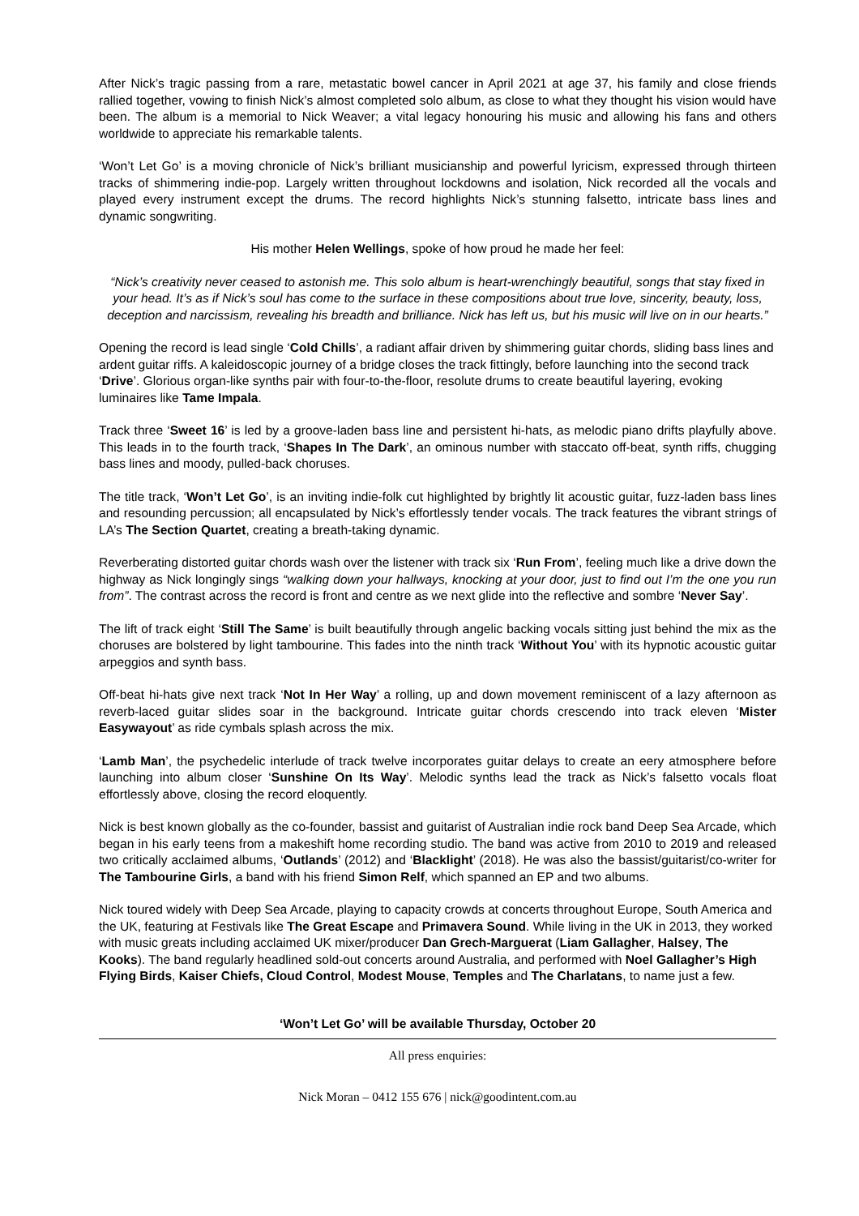After Nick’s tragic passing from a rare, metastatic bowel cancer in April 2021 at age 37, his family and close friends rallied together, vowing to finish Nick’s almost completed solo album, as close to what they thought his vision would have been. The album is a memorial to Nick Weaver; a vital legacy honouring his music and allowing his fans and others worldwide to appreciate his remarkable talents.
‘Won’t Let Go’ is a moving chronicle of Nick’s brilliant musicianship and powerful lyricism, expressed through thirteen tracks of shimmering indie-pop. Largely written throughout lockdowns and isolation, Nick recorded all the vocals and played every instrument except the drums. The record highlights Nick’s stunning falsetto, intricate bass lines and dynamic songwriting.
His mother Helen Wellings, spoke of how proud he made her feel:
“Nick’s creativity never ceased to astonish me. This solo album is heart-wrenchingly beautiful, songs that stay fixed in your head. It’s as if Nick’s soul has come to the surface in these compositions about true love, sincerity, beauty, loss, deception and narcissism, revealing his breadth and brilliance. Nick has left us, but his music will live on in our hearts.”
Opening the record is lead single ‘Cold Chills’, a radiant affair driven by shimmering guitar chords, sliding bass lines and ardent guitar riffs. A kaleidoscopic journey of a bridge closes the track fittingly, before launching into the second track ‘Drive’. Glorious organ-like synths pair with four-to-the-floor, resolute drums to create beautiful layering, evoking luminaires like Tame Impala.
Track three ‘Sweet 16’ is led by a groove-laden bass line and persistent hi-hats, as melodic piano drifts playfully above. This leads in to the fourth track, ‘Shapes In The Dark’, an ominous number with staccato off-beat, synth riffs, chugging bass lines and moody, pulled-back choruses.
The title track, ‘Won’t Let Go’, is an inviting indie-folk cut highlighted by brightly lit acoustic guitar, fuzz-laden bass lines and resounding percussion; all encapsulated by Nick’s effortlessly tender vocals. The track features the vibrant strings of LA’s The Section Quartet, creating a breath-taking dynamic.
Reverberating distorted guitar chords wash over the listener with track six ‘Run From’, feeling much like a drive down the highway as Nick longingly sings “walking down your hallways, knocking at your door, just to find out I’m the one you run from”. The contrast across the record is front and centre as we next glide into the reflective and sombre ‘Never Say’.
The lift of track eight ‘Still The Same’ is built beautifully through angelic backing vocals sitting just behind the mix as the choruses are bolstered by light tambourine. This fades into the ninth track ‘Without You’ with its hypnotic acoustic guitar arpeggios and synth bass.
Off-beat hi-hats give next track ‘Not In Her Way’ a rolling, up and down movement reminiscent of a lazy afternoon as reverb-laced guitar slides soar in the background. Intricate guitar chords crescendo into track eleven ‘Mister Easywayout’ as ride cymbals splash across the mix.
‘Lamb Man’, the psychedelic interlude of track twelve incorporates guitar delays to create an eery atmosphere before launching into album closer ‘Sunshine On Its Way’. Melodic synths lead the track as Nick’s falsetto vocals float effortlessly above, closing the record eloquently.
Nick is best known globally as the co-founder, bassist and guitarist of Australian indie rock band Deep Sea Arcade, which began in his early teens from a makeshift home recording studio. The band was active from 2010 to 2019 and released two critically acclaimed albums, ‘Outlands’ (2012) and ‘Blacklight’ (2018). He was also the bassist/guitarist/co-writer for The Tambourine Girls, a band with his friend Simon Relf, which spanned an EP and two albums.
Nick toured widely with Deep Sea Arcade, playing to capacity crowds at concerts throughout Europe, South America and the UK, featuring at Festivals like The Great Escape and Primavera Sound. While living in the UK in 2013, they worked with music greats including acclaimed UK mixer/producer Dan Grech-Marguerat (Liam Gallagher, Halsey, The Kooks). The band regularly headlined sold-out concerts around Australia, and performed with Noel Gallagher’s High Flying Birds, Kaiser Chiefs, Cloud Control, Modest Mouse, Temples and The Charlatans, to name just a few.
‘Won’t Let Go’ will be available Thursday, October 20
All press enquiries:
Nick Moran – 0412 155 676 | nick@goodintent.com.au